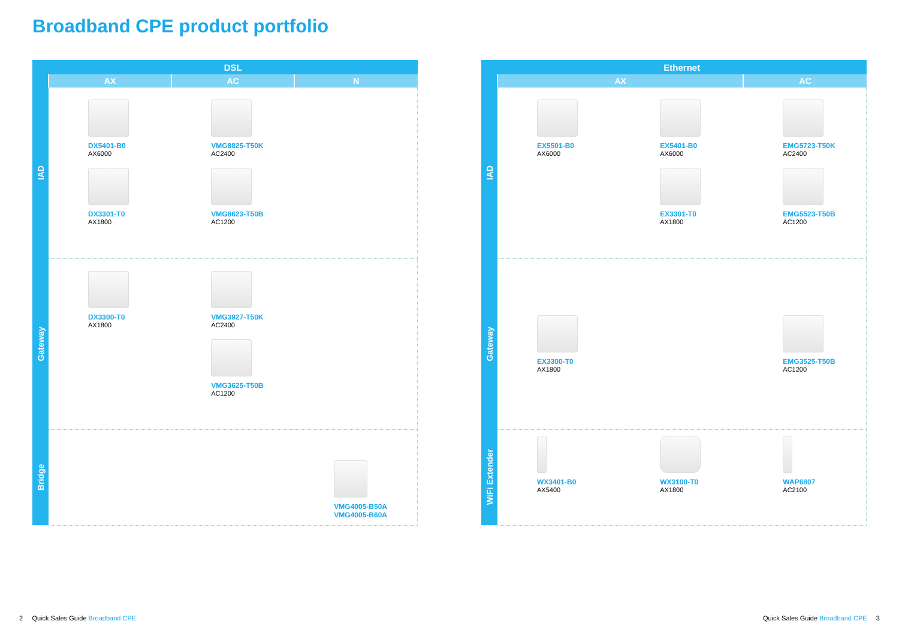Broadband CPE product portfolio
| | DSL | | |
| --- | --- | --- | --- |
| | AX | AC | N |
| IAD | DX5401-B0 AX6000 DX3301-T0 AX1800 | VMG8825-T50K AC2400 VMG8623-T50B AC1200 | |
| Gateway | DX3300-T0 AX1800 | VMG3927-T50K AC2400 VMG3625-T50B AC1200 | |
| Bridge | | | VMG4005-B50A VMG4005-B60A |
| | Ethernet | | |
| --- | --- | --- | --- |
| | AX | | AC |
| IAD | EX5501-B0 AX6000 | EX5401-B0 AX6000 EX3301-T0 AX1800 | EMG5723-T50K AC2400 EMG5523-T50B AC1200 |
| Gateway | EX3300-T0 AX1800 | | EMG3525-T50B AC1200 |
| WiFi Extender | WX3401-B0 AX5400 | WX3100-T0 AX1800 | WAP6807 AC2100 |
2 Quick Sales Guide Broadband CPE
Quick Sales Guide Broadband CPE 3